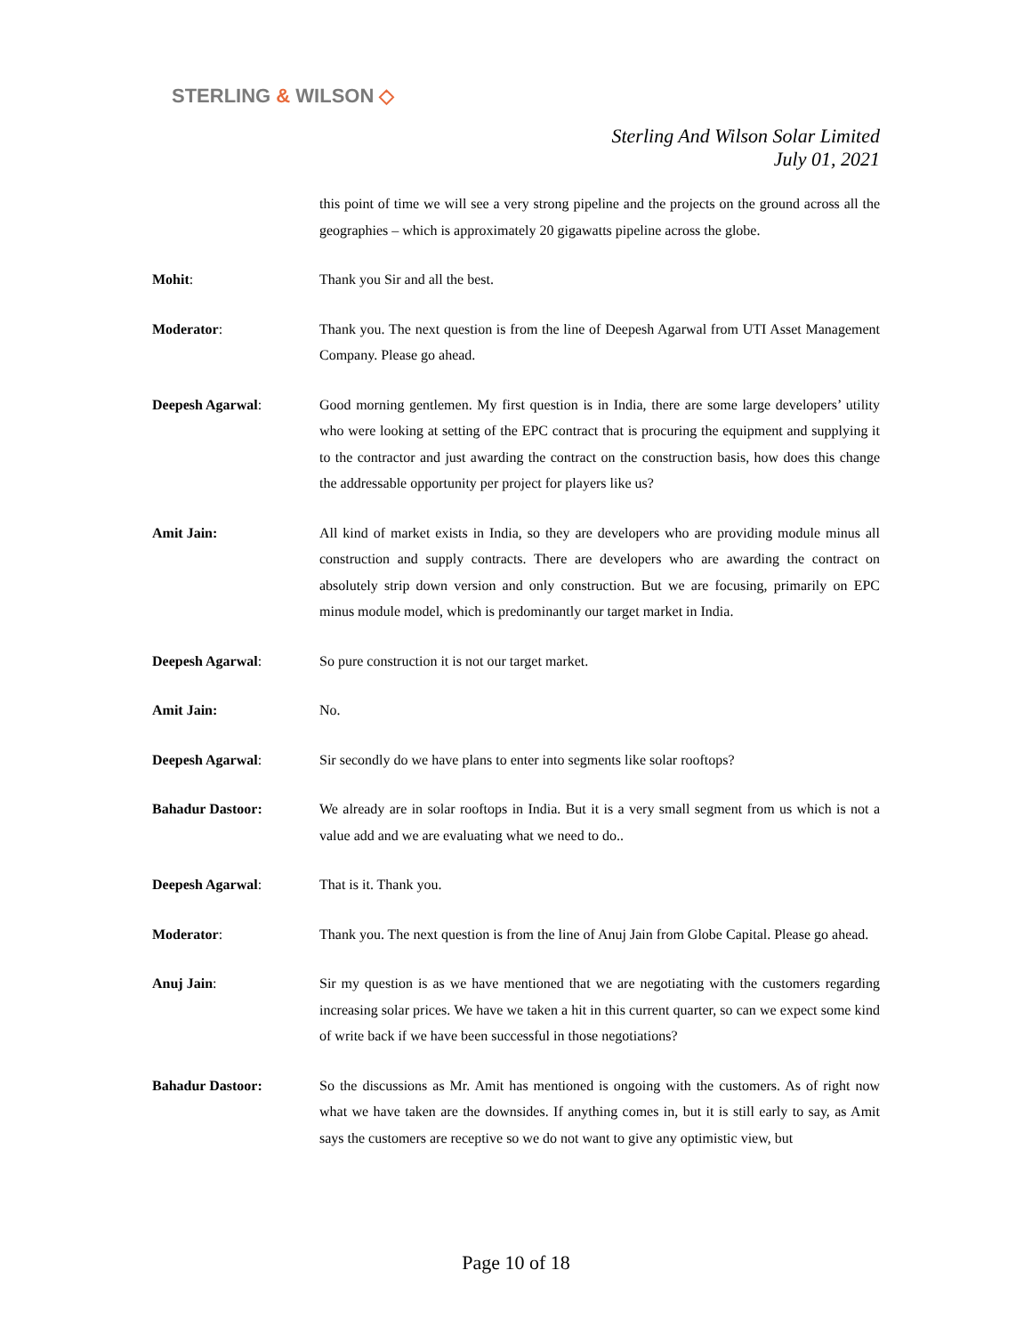STERLING & WILSON ◇
Sterling And Wilson Solar Limited
July 01, 2021
this point of time we will see a very strong pipeline and the projects on the ground across all the geographies – which is approximately 20 gigawatts pipeline across the globe.
Mohit: Thank you Sir and all the best.
Moderator: Thank you. The next question is from the line of Deepesh Agarwal from UTI Asset Management Company. Please go ahead.
Deepesh Agarwal: Good morning gentlemen. My first question is in India, there are some large developers’ utility who were looking at setting of the EPC contract that is procuring the equipment and supplying it to the contractor and just awarding the contract on the construction basis, how does this change the addressable opportunity per project for players like us?
Amit Jain: All kind of market exists in India, so they are developers who are providing module minus all construction and supply contracts. There are developers who are awarding the contract on absolutely strip down version and only construction. But we are focusing, primarily on EPC minus module model, which is predominantly our target market in India.
Deepesh Agarwal: So pure construction it is not our target market.
Amit Jain: No.
Deepesh Agarwal: Sir secondly do we have plans to enter into segments like solar rooftops?
Bahadur Dastoor: We already are in solar rooftops in India. But it is a very small segment from us which is not a value add and we are evaluating what we need to do..
Deepesh Agarwal: That is it. Thank you.
Moderator: Thank you. The next question is from the line of Anuj Jain from Globe Capital. Please go ahead.
Anuj Jain: Sir my question is as we have mentioned that we are negotiating with the customers regarding increasing solar prices. We have we taken a hit in this current quarter, so can we expect some kind of write back if we have been successful in those negotiations?
Bahadur Dastoor: So the discussions as Mr. Amit has mentioned is ongoing with the customers. As of right now what we have taken are the downsides. If anything comes in, but it is still early to say, as Amit says the customers are receptive so we do not want to give any optimistic view, but
Page 10 of 18